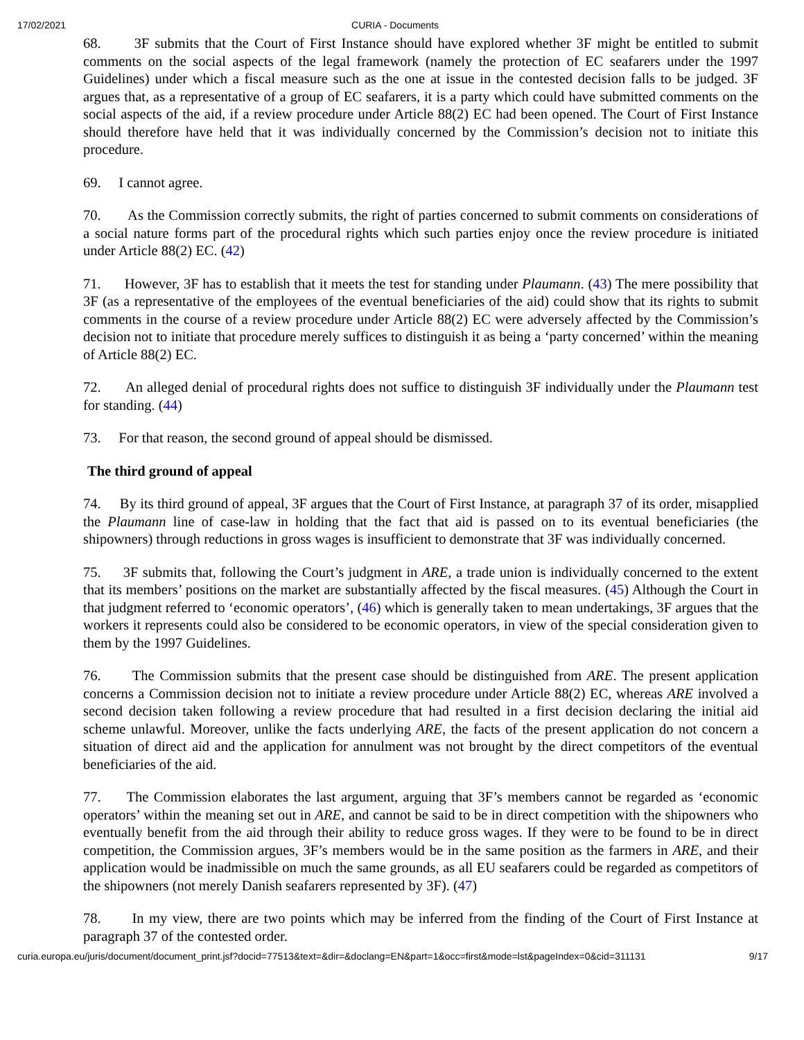17/02/2021 CURIA - Documents
68. 3F submits that the Court of First Instance should have explored whether 3F might be entitled to submit comments on the social aspects of the legal framework (namely the protection of EC seafarers under the 1997 Guidelines) under which a fiscal measure such as the one at issue in the contested decision falls to be judged. 3F argues that, as a representative of a group of EC seafarers, it is a party which could have submitted comments on the social aspects of the aid, if a review procedure under Article 88(2) EC had been opened. The Court of First Instance should therefore have held that it was individually concerned by the Commission’s decision not to initiate this procedure.
69. I cannot agree.
70. As the Commission correctly submits, the right of parties concerned to submit comments on considerations of a social nature forms part of the procedural rights which such parties enjoy once the review procedure is initiated under Article 88(2) EC. (42)
71. However, 3F has to establish that it meets the test for standing under Plaumann. (43) The mere possibility that 3F (as a representative of the employees of the eventual beneficiaries of the aid) could show that its rights to submit comments in the course of a review procedure under Article 88(2) EC were adversely affected by the Commission’s decision not to initiate that procedure merely suffices to distinguish it as being a ‘party concerned’ within the meaning of Article 88(2) EC.
72. An alleged denial of procedural rights does not suffice to distinguish 3F individually under the Plaumann test for standing. (44)
73. For that reason, the second ground of appeal should be dismissed.
The third ground of appeal
74. By its third ground of appeal, 3F argues that the Court of First Instance, at paragraph 37 of its order, misapplied the Plaumann line of case-law in holding that the fact that aid is passed on to its eventual beneficiaries (the shipowners) through reductions in gross wages is insufficient to demonstrate that 3F was individually concerned.
75. 3F submits that, following the Court’s judgment in ARE, a trade union is individually concerned to the extent that its members’ positions on the market are substantially affected by the fiscal measures. (45) Although the Court in that judgment referred to ‘economic operators’, (46) which is generally taken to mean undertakings, 3F argues that the workers it represents could also be considered to be economic operators, in view of the special consideration given to them by the 1997 Guidelines.
76. The Commission submits that the present case should be distinguished from ARE. The present application concerns a Commission decision not to initiate a review procedure under Article 88(2) EC, whereas ARE involved a second decision taken following a review procedure that had resulted in a first decision declaring the initial aid scheme unlawful. Moreover, unlike the facts underlying ARE, the facts of the present application do not concern a situation of direct aid and the application for annulment was not brought by the direct competitors of the eventual beneficiaries of the aid.
77. The Commission elaborates the last argument, arguing that 3F’s members cannot be regarded as ‘economic operators’ within the meaning set out in ARE, and cannot be said to be in direct competition with the shipowners who eventually benefit from the aid through their ability to reduce gross wages. If they were to be found to be in direct competition, the Commission argues, 3F’s members would be in the same position as the farmers in ARE, and their application would be inadmissible on much the same grounds, as all EU seafarers could be regarded as competitors of the shipowners (not merely Danish seafarers represented by 3F). (47)
78. In my view, there are two points which may be inferred from the finding of the Court of First Instance at paragraph 37 of the contested order.
curia.europa.eu/juris/document/document_print.jsf?docid=77513&text=&dir=&doclang=EN&part=1&occ=first&mode=lst&pageIndex=0&cid=311131 9/17